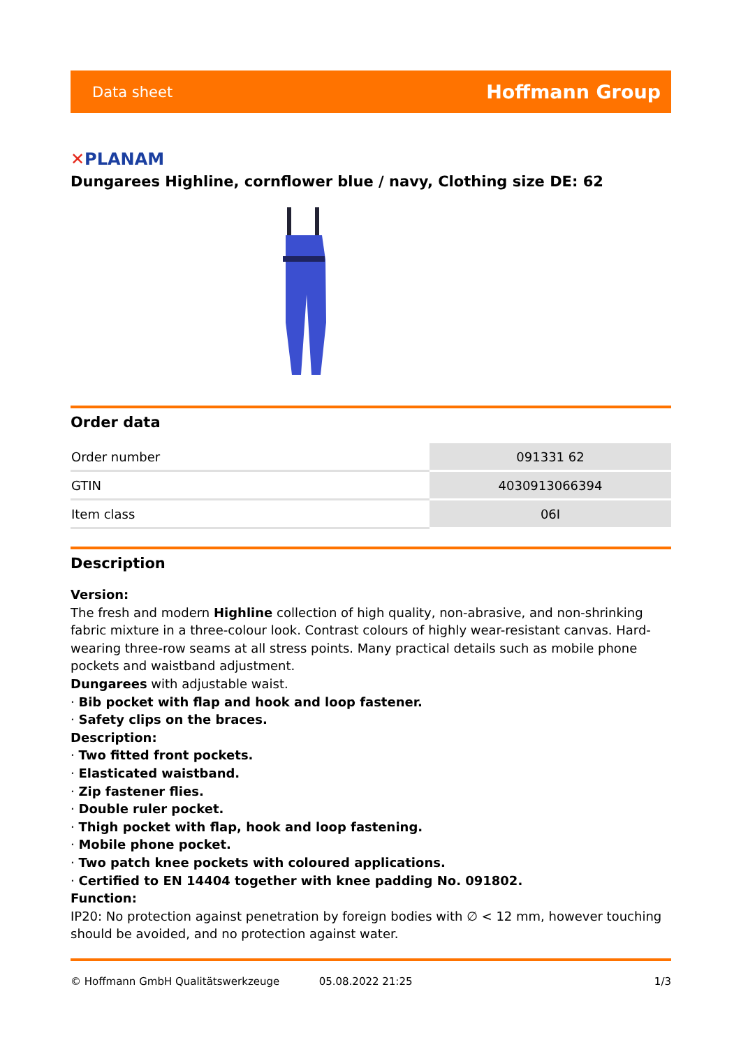Data sheet
Hoffmann Group
✕PLANAM
Dungarees Highline, cornflower blue / navy, Clothing size DE: 62
Order data
| Order number | 091331 62 |
| GTIN | 4030913066394 |
| Item class | 06I |
Description
Version:
The fresh and modern Highline collection of high quality, non-abrasive, and non-shrinking fabric mixture in a three-colour look. Contrast colours of highly wear-resistant canvas. Hard-wearing three-row seams at all stress points. Many practical details such as mobile phone pockets and waistband adjustment.
Dungarees with adjustable waist.
· Bib pocket with flap and hook and loop fastener.
· Safety clips on the braces.
Description:
· Two fitted front pockets.
· Elasticated waistband.
· Zip fastener flies.
· Double ruler pocket.
· Thigh pocket with flap, hook and loop fastening.
· Mobile phone pocket.
· Two patch knee pockets with coloured applications.
· Certified to EN 14404 together with knee padding No. 091802.
Function:
IP20: No protection against penetration by foreign bodies with ∅ < 12 mm, however touching should be avoided, and no protection against water.
© Hoffmann GmbH Qualitätswerkzeuge 05.08.2022 21:25 1/3